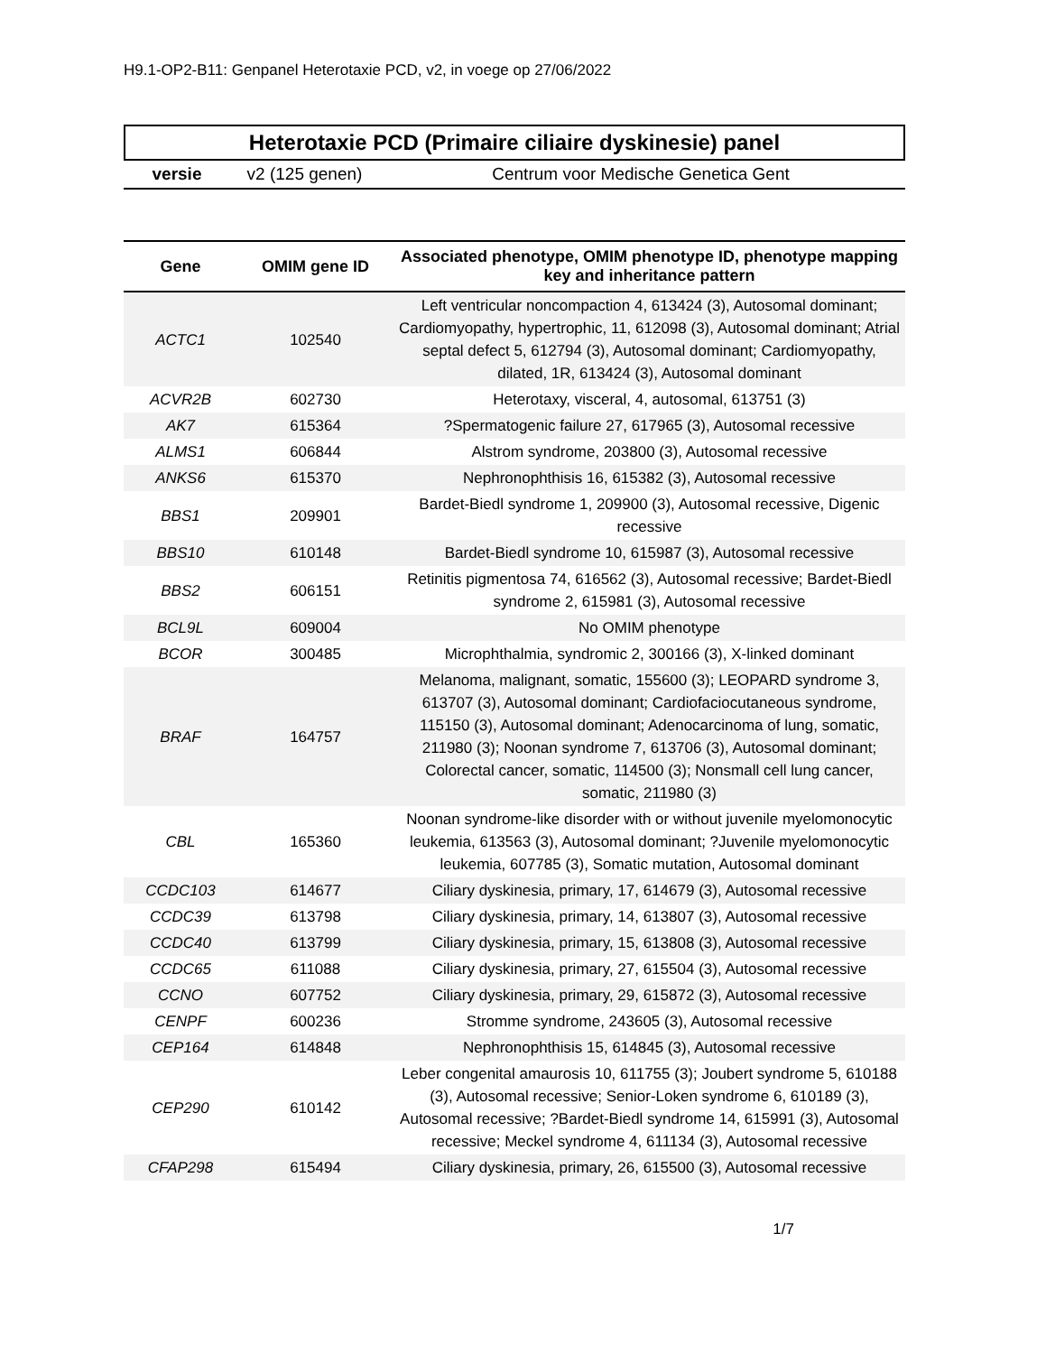H9.1-OP2-B11: Genpanel Heterotaxie PCD, v2, in voege op 27/06/2022
Heterotaxie PCD (Primaire ciliaire dyskinesie) panel
versie v2 (125 genen) Centrum voor Medische Genetica Gent
| Gene | OMIM gene ID | Associated phenotype, OMIM phenotype ID, phenotype mapping key and inheritance pattern |
| --- | --- | --- |
| ACTC1 | 102540 | Left ventricular noncompaction 4, 613424 (3), Autosomal dominant; Cardiomyopathy, hypertrophic, 11, 612098 (3), Autosomal dominant; Atrial septal defect 5, 612794 (3), Autosomal dominant; Cardiomyopathy, dilated, 1R, 613424 (3), Autosomal dominant |
| ACVR2B | 602730 | Heterotaxy, visceral, 4, autosomal, 613751 (3) |
| AK7 | 615364 | ?Spermatogenic failure 27, 617965 (3), Autosomal recessive |
| ALMS1 | 606844 | Alstrom syndrome, 203800 (3), Autosomal recessive |
| ANKS6 | 615370 | Nephronophthisis 16, 615382 (3), Autosomal recessive |
| BBS1 | 209901 | Bardet-Biedl syndrome 1, 209900 (3), Autosomal recessive, Digenic recessive |
| BBS10 | 610148 | Bardet-Biedl syndrome 10, 615987 (3), Autosomal recessive |
| BBS2 | 606151 | Retinitis pigmentosa 74, 616562 (3), Autosomal recessive; Bardet-Biedl syndrome 2, 615981 (3), Autosomal recessive |
| BCL9L | 609004 | No OMIM phenotype |
| BCOR | 300485 | Microphthalmia, syndromic 2, 300166 (3), X-linked dominant |
| BRAF | 164757 | Melanoma, malignant, somatic, 155600 (3); LEOPARD syndrome 3, 613707 (3), Autosomal dominant; Cardiofaciocutaneous syndrome, 115150 (3), Autosomal dominant; Adenocarcinoma of lung, somatic, 211980 (3); Noonan syndrome 7, 613706 (3), Autosomal dominant; Colorectal cancer, somatic, 114500 (3); Nonsmall cell lung cancer, somatic, 211980 (3) |
| CBL | 165360 | Noonan syndrome-like disorder with or without juvenile myelomonocytic leukemia, 613563 (3), Autosomal dominant; ?Juvenile myelomonocytic leukemia, 607785 (3), Somatic mutation, Autosomal dominant |
| CCDC103 | 614677 | Ciliary dyskinesia, primary, 17, 614679 (3), Autosomal recessive |
| CCDC39 | 613798 | Ciliary dyskinesia, primary, 14, 613807 (3), Autosomal recessive |
| CCDC40 | 613799 | Ciliary dyskinesia, primary, 15, 613808 (3), Autosomal recessive |
| CCDC65 | 611088 | Ciliary dyskinesia, primary, 27, 615504 (3), Autosomal recessive |
| CCNO | 607752 | Ciliary dyskinesia, primary, 29, 615872 (3), Autosomal recessive |
| CENPF | 600236 | Stromme syndrome, 243605 (3), Autosomal recessive |
| CEP164 | 614848 | Nephronophthisis 15, 614845 (3), Autosomal recessive |
| CEP290 | 610142 | Leber congenital amaurosis 10, 611755 (3); Joubert syndrome 5, 610188 (3), Autosomal recessive; Senior-Loken syndrome 6, 610189 (3), Autosomal recessive; ?Bardet-Biedl syndrome 14, 615991 (3), Autosomal recessive; Meckel syndrome 4, 611134 (3), Autosomal recessive |
| CFAP298 | 615494 | Ciliary dyskinesia, primary, 26, 615500 (3), Autosomal recessive |
1/7